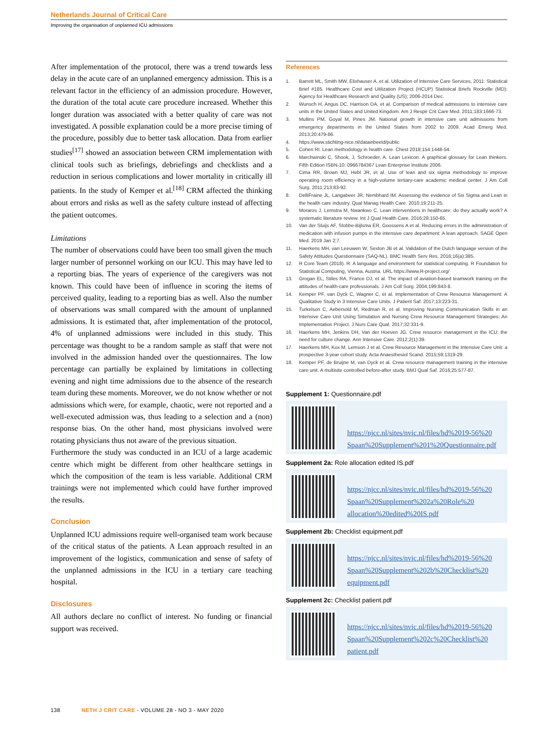Netherlands Journal of Critical Care
Improving the organisation of unplanned ICU admissions
After implementation of the protocol, there was a trend towards less delay in the acute care of an unplanned emergency admission. This is a relevant factor in the efficiency of an admission procedure. However, the duration of the total acute care procedure increased. Whether this longer duration was associated with a better quality of care was not investigated. A possible explanation could be a more precise timing of the procedure, possibly due to better task allocation. Data from earlier studies<sup>[17]</sup> showed an association between CRM implementation with clinical tools such as briefings, debriefings and checklists and a reduction in serious complications and lower mortality in critically ill patients. In the study of Kemper et al.<sup>[18]</sup> CRM affected the thinking about errors and risks as well as the safety culture instead of affecting the patient outcomes.
Limitations
The number of observations could have been too small given the much larger number of personnel working on our ICU. This may have led to a reporting bias. The years of experience of the caregivers was not known. This could have been of influence in scoring the items of perceived quality, leading to a reporting bias as well. Also the number of observations was small compared with the amount of unplanned admissions. It is estimated that, after implementation of the protocol, 4% of unplanned admissions were included in this study. This percentage was thought to be a random sample as staff that were not involved in the admission handed over the questionnaires. The low percentage can partially be explained by limitations in collecting evening and night time admissions due to the absence of the research team during these moments. Moreover, we do not know whether or not admissions which were, for example, chaotic, were not reported and a well-executed admission was, thus leading to a selection and a (non) response bias. On the other hand, most physicians involved were rotating physicians thus not aware of the previous situation.
Furthermore the study was conducted in an ICU of a large academic centre which might be different from other healthcare settings in which the composition of the team is less variable. Additional CRM trainings were not implemented which could have further improved the results.
Conclusion
Unplanned ICU admissions require well-organised team work because of the critical status of the patients. A Lean approach resulted in an improvement of the logistics, communication and sense of safety of the unplanned admissions in the ICU in a tertiary care teaching hospital.
Disclosures
All authors declare no conflict of interest. No funding or financial support was received.
References
1. Barrett ML, Smith MW, Elixhauser A, et al. Utilization of Intensive Care Services, 2011: Statistical Brief #185. Healthcare Cost and Utilization Project (HCUP) Statistical Briefs Rockville (MD): Agency for Healthcare Research and Quality (US); 2006-2014 Dec.
2. Wunsch H, Angus DC, Harrison DA, et al. Comparison of medical admissions to intensive care units in the United States and United Kingdom. Am J Respir Crit Care Med. 2011;183:1666-73.
3. Mullins PM, Goyal M, Pines JM. National growth in intensive care unit admissions from emergency departments in the United States from 2002 to 2009. Acad Emerg Med. 2013;20:479-86.
4. https://www.stichting-nice.nl/datainbeeld/public
5. Cohen RI. Lean methodology in health care. Chest 2018;154:1448-54.
6. Marchwinski C, Shook, J, Schroeder, A. Lean Lexicon. A graphical glossary for Lean thinkers. Fifth Edition ISBN-10: 0966784367 Lean Enterprise Institute 2006.
7. Cima RR, Brown MJ, Hebl JR, et al. Use of lean and six sigma methodology to improve operating room efficiency in a high-volume tertiary-care academic medical center. J Am Coll Surg. 2011;213:83-92.
8. DelliFraine JL, Langabeer JR, Nembhard IM. Assessing the evidence of Six Sigma and Lean in the health care industry. Qual Manag Health Care. 2010;19:211-25.
9. Moraros J, Lemstra M, Nwankwo C. Lean interventions in healthcare: do they actually work? A systematic literature review. Int J Qual Health Care. 2016;28:150-65.
10. Van der Sluijs AF, Slobbe-Bijlsma ER, Goossens A et al. Reducing errors in the administration of medication with infusion pumps in the intensive care department: A lean approach. SAGE Open Med. 2019 Jan 2;7.
11. Haerkens MH, van Leeuwen W, Sexton JB et al. Validation of the Dutch language version of the Safety Attitudes Questionnaire (SAQ-NL). BMC Health Serv Res. 2016;16(a):385.
12. R Core Team (2018). R: A language and environment for statistical computing. R Foundation for Statistical Computing, Vienna, Austria. URL https://www.R-project.org/
13. Grogan EL, Stiles RA, France DJ, et al. The impact of aviation-based teamwork training on the attitudes of health-care professionals. J Am Coll Surg. 2004;199:843-8.
14. Kemper PF, van Dyck C, Wagner C, et al. Implementation of Crew Resource Management: A Qualitative Study in 3 Intensive Care Units. J Patient Saf. 2017;13:223-31.
15. Turkelson C, Aebersold M, Redman R, et al. Improving Nursing Communication Skills in an Intensive Care Unit Using Simulation and Nursing Crew Resource Management Strategies: An Implementation Project. J Nurs Care Qual. 2017;32:331-9.
16. Haerkens MH, Jenkins DH, Van der Hoeven JG. Crew resource management in the ICU: the need for culture change. Ann Intensive Care. 2012;2(1):39.
17. Haerkens MH, Kox M, Lemson J et al. Crew Resource Management in the Intensive Care Unit: a prospective 3-year cohort study. Acta Anaesthesiol Scand. 2015;59:1319-29.
18. Kemper PF, de Bruijne M, van Dyck et al. Crew resource management training in the intensive care unit. A multisite controlled before-after study. BMJ Qual Saf. 2016;25:577-87.
Supplement 1: Questionnaire.pdf
https://njcc.nl/sites/nvic.nl/files/hd%2019-56%20
Spaan%20Supplement%201%20Questionnaire.pdf
Supplement 2a: Role allocation edited IS.pdf
https://njcc.nl/sites/nvic.nl/files/hd%2019-56%20
Spaan%20Supplement%202a%20Role%20
allocation%20edited%20IS.pdf
Supplement 2b: Checklist equipment.pdf
https://njcc.nl/sites/nvic.nl/files/hd%2019-56%20
Spaan%20Supplement%202b%20Checklist%20
equipment.pdf
Supplement 2c: Checklist patient.pdf
https://njcc.nl/sites/nvic.nl/files/hd%2019-56%20
Spaan%20Supplement%202c%20Checklist%20
patient.pdf
138 NETH J CRIT CARE - VOLUME 28 - NO 3 - MAY 2020